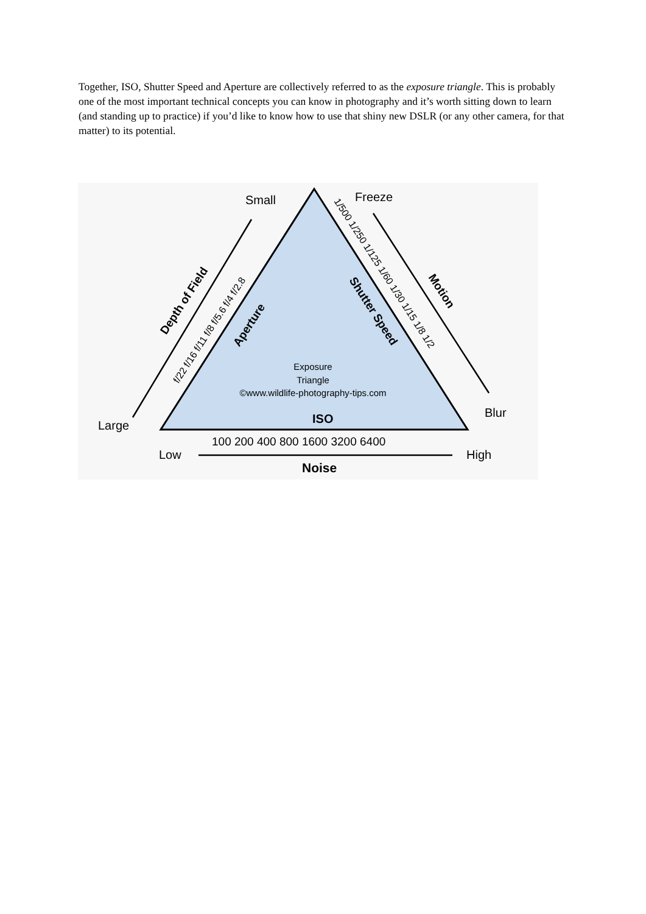Together, ISO, Shutter Speed and Aperture are collectively referred to as the exposure triangle. This is probably one of the most important technical concepts you can know in photography and it’s worth sitting down to learn (and standing up to practice) if you’d like to know how to use that shiny new DSLR (or any other camera, for that matter) to its potential.
Small
Freeze
Large
Blur
Low
High
Noise
ISO
100 200 400 800 1600 3200 6400
Exposure
Triangle
©www.wildlife-photography-tips.com
Depth of Field
f/22 f/16 f/11 f/8 f/5.6 f/4 f/2.8
Aperture
Shutter Speed
1/500 1/250 1/125 1/60 1/30 1/15 1/8 1/2
Motion